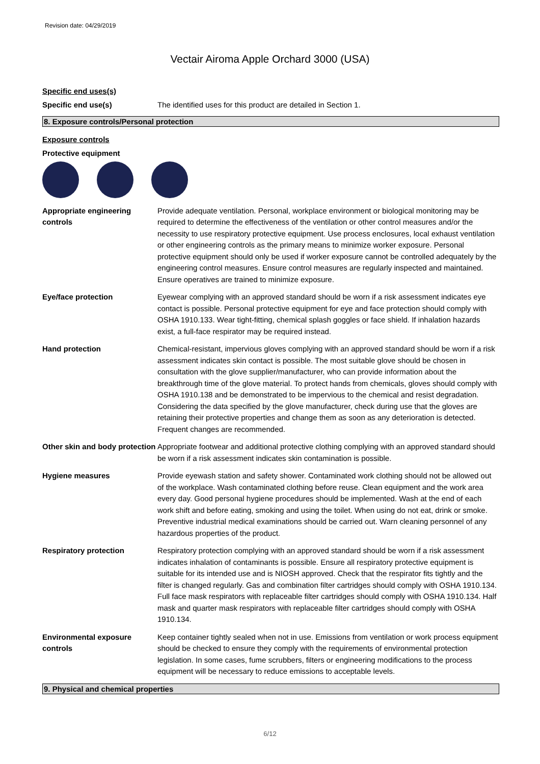Revision date: 04/29/2019
Vectair Airoma Apple Orchard 3000 (USA)
Specific end uses(s)
Specific end use(s) The identified uses for this product are detailed in Section 1.
8. Exposure controls/Personal protection
Exposure controls
Protective equipment
Appropriate engineering controls
Provide adequate ventilation. Personal, workplace environment or biological monitoring may be required to determine the effectiveness of the ventilation or other control measures and/or the necessity to use respiratory protective equipment. Use process enclosures, local exhaust ventilation or other engineering controls as the primary means to minimize worker exposure. Personal protective equipment should only be used if worker exposure cannot be controlled adequately by the engineering control measures. Ensure control measures are regularly inspected and maintained. Ensure operatives are trained to minimize exposure.
Eye/face protection Eyewear complying with an approved standard should be worn if a risk assessment indicates eye contact is possible. Personal protective equipment for eye and face protection should comply with OSHA 1910.133. Wear tight-fitting, chemical splash goggles or face shield. If inhalation hazards exist, a full-face respirator may be required instead.
Hand protection Chemical-resistant, impervious gloves complying with an approved standard should be worn if a risk assessment indicates skin contact is possible. The most suitable glove should be chosen in consultation with the glove supplier/manufacturer, who can provide information about the breakthrough time of the glove material. To protect hands from chemicals, gloves should comply with OSHA 1910.138 and be demonstrated to be impervious to the chemical and resist degradation. Considering the data specified by the glove manufacturer, check during use that the gloves are retaining their protective properties and change them as soon as any deterioration is detected. Frequent changes are recommended.
Other skin and body protection
Appropriate footwear and additional protective clothing complying with an approved standard should be worn if a risk assessment indicates skin contamination is possible.
Hygiene measures Provide eyewash station and safety shower. Contaminated work clothing should not be allowed out of the workplace. Wash contaminated clothing before reuse. Clean equipment and the work area every day. Good personal hygiene procedures should be implemented. Wash at the end of each work shift and before eating, smoking and using the toilet. When using do not eat, drink or smoke. Preventive industrial medical examinations should be carried out. Warn cleaning personnel of any hazardous properties of the product.
Respiratory protection Respiratory protection complying with an approved standard should be worn if a risk assessment indicates inhalation of contaminants is possible. Ensure all respiratory protective equipment is suitable for its intended use and is NIOSH approved. Check that the respirator fits tightly and the filter is changed regularly. Gas and combination filter cartridges should comply with OSHA 1910.134. Full face mask respirators with replaceable filter cartridges should comply with OSHA 1910.134. Half mask and quarter mask respirators with replaceable filter cartridges should comply with OSHA 1910.134.
Environmental exposure controls
Keep container tightly sealed when not in use. Emissions from ventilation or work process equipment should be checked to ensure they comply with the requirements of environmental protection legislation. In some cases, fume scrubbers, filters or engineering modifications to the process equipment will be necessary to reduce emissions to acceptable levels.
9. Physical and chemical properties
6/12